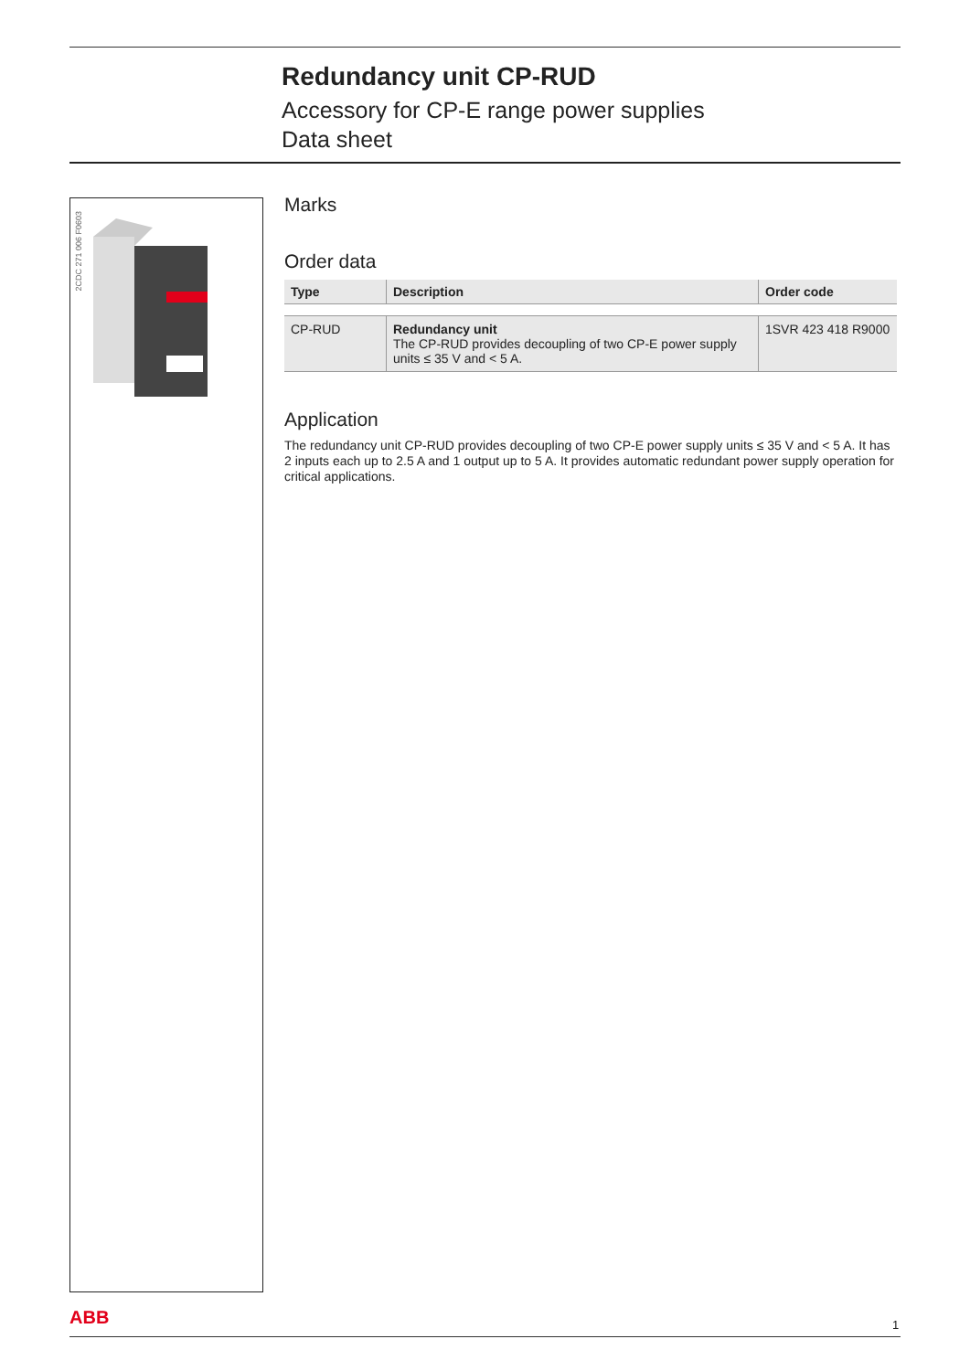Redundancy unit CP-RUD
Accessory for CP-E range power supplies
Data sheet
2CDC 271 006 F0603
Marks
Order data
| Type | Description | Order code |
| --- | --- | --- |
| CP-RUD | Redundancy unit The CP-RUD provides decoupling of two CP-E power supply units ≤ 35 V and < 5 A. | 1SVR 423 418 R9000 |
Application
The redundancy unit CP-RUD provides decoupling of two CP-E power supply units ≤ 35 V and < 5 A. It has 2 inputs each up to 2.5 A and 1 output up to 5 A. It provides automatic redundant power supply operation for critical applications.
ABB 1